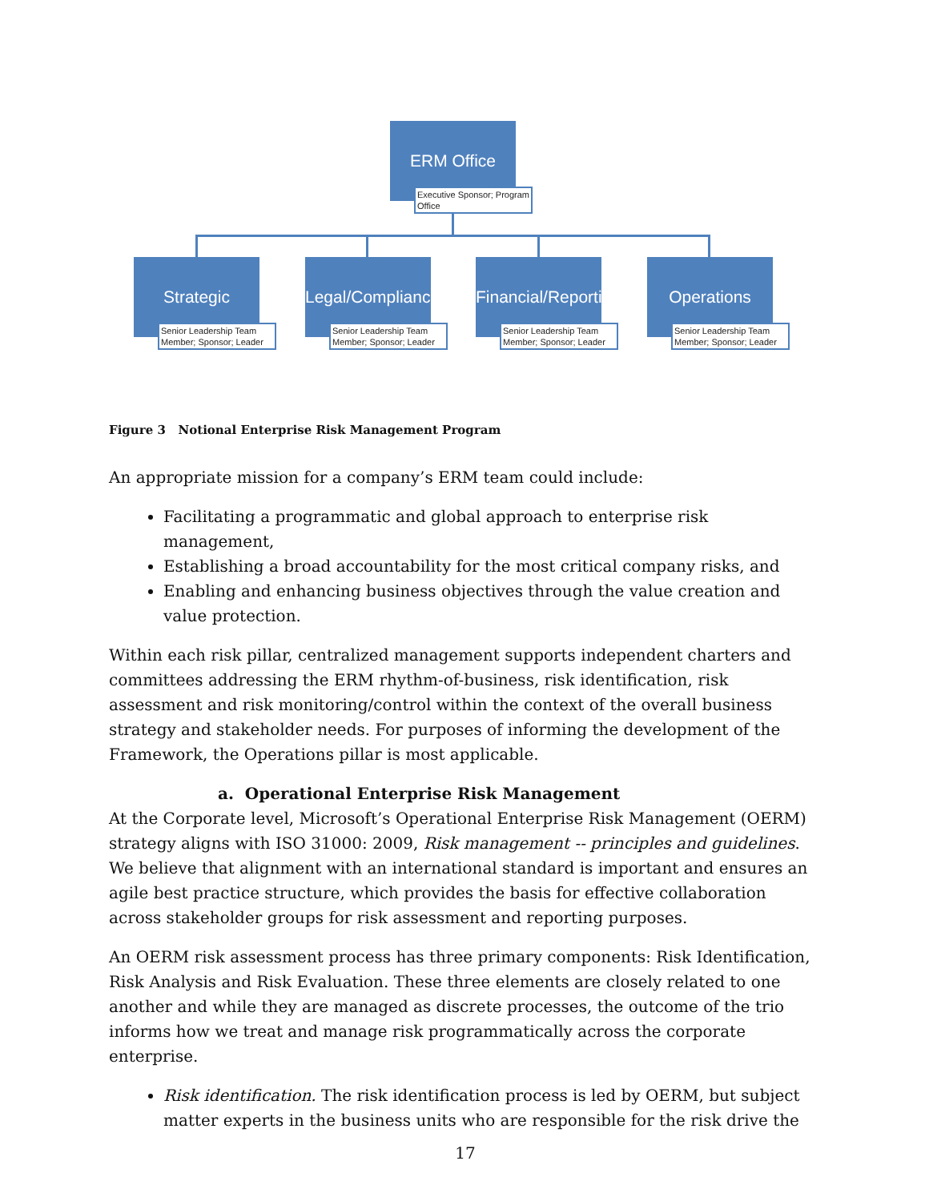ERM Office
Executive Sponsor; Program Office
Strategic
Senior Leadership Team Member; Sponsor; Leader
Legal/Compliance
Senior Leadership Team Member; Sponsor; Leader
Financial/Reporting
Senior Leadership Team Member; Sponsor; Leader
Operations
Senior Leadership Team Member; Sponsor; Leader
Figure 3 Notional Enterprise Risk Management Program
An appropriate mission for a company’s ERM team could include:
Facilitating a programmatic and global approach to enterprise risk management,
Establishing a broad accountability for the most critical company risks, and
Enabling and enhancing business objectives through the value creation and value protection.
Within each risk pillar, centralized management supports independent charters and committees addressing the ERM rhythm-of-business, risk identification, risk assessment and risk monitoring/control within the context of the overall business strategy and stakeholder needs. For purposes of informing the development of the Framework, the Operations pillar is most applicable.
a. Operational Enterprise Risk Management
At the Corporate level, Microsoft’s Operational Enterprise Risk Management (OERM) strategy aligns with ISO 31000: 2009, Risk management -- principles and guidelines. We believe that alignment with an international standard is important and ensures an agile best practice structure, which provides the basis for effective collaboration across stakeholder groups for risk assessment and reporting purposes.
An OERM risk assessment process has three primary components: Risk Identification, Risk Analysis and Risk Evaluation. These three elements are closely related to one another and while they are managed as discrete processes, the outcome of the trio informs how we treat and manage risk programmatically across the corporate enterprise.
Risk identification. The risk identification process is led by OERM, but subject matter experts in the business units who are responsible for the risk drive the
17